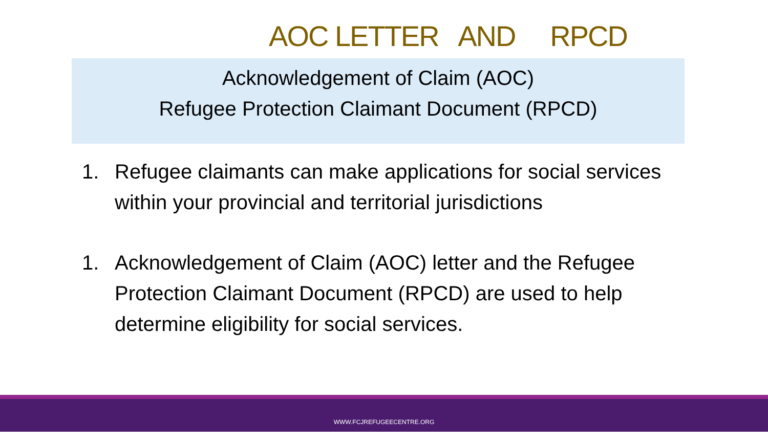AOC LETTER AND RPCD
Acknowledgement of Claim (AOC)
Refugee Protection Claimant Document (RPCD)
1. Refugee claimants can make applications for social services within your provincial and territorial jurisdictions
1. Acknowledgement of Claim (AOC) letter and the Refugee Protection Claimant Document (RPCD) are used to help determine eligibility for social services.
WWW.FCJREFUGEECENTRE.ORG